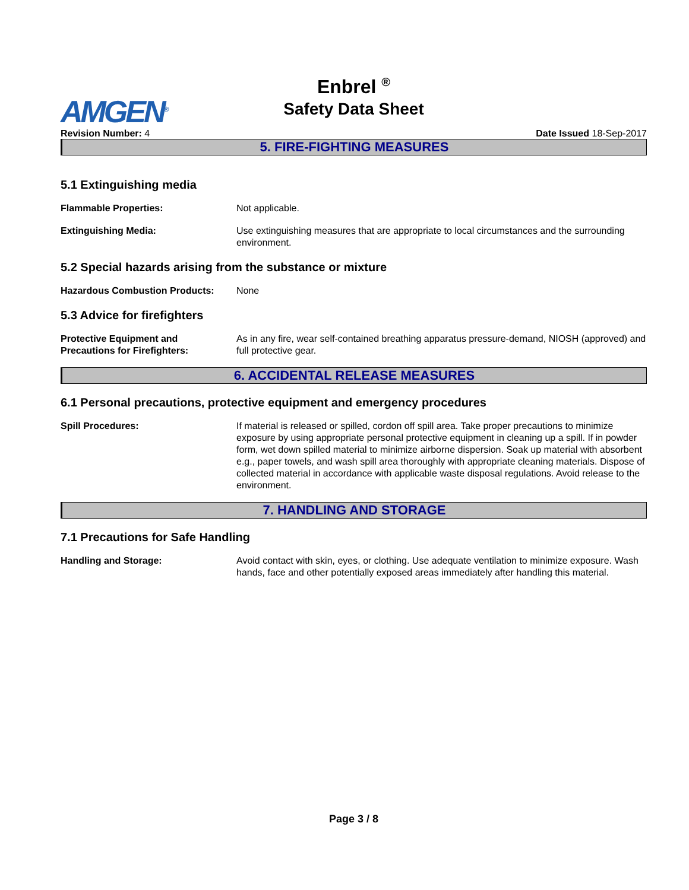AMGEN<sup>®</sup>
Enbrel <sup>®</sup>
Safety Data Sheet
Revision Number: 4 Date Issued 18-Sep-2017
5. FIRE-FIGHTING MEASURES
5.1 Extinguishing media
Flammable Properties: Not applicable.
Extinguishing Media: Use extinguishing measures that are appropriate to local circumstances and the surrounding environment.
5.2 Special hazards arising from the substance or mixture
Hazardous Combustion Products: None
5.3 Advice for firefighters
Protective Equipment and
Precautions for Firefighters:
As in any fire, wear self-contained breathing apparatus pressure-demand, NIOSH (approved) and full protective gear.
6. ACCIDENTAL RELEASE MEASURES
6.1 Personal precautions, protective equipment and emergency procedures
Spill Procedures: If material is released or spilled, cordon off spill area. Take proper precautions to minimize exposure by using appropriate personal protective equipment in cleaning up a spill. If in powder form, wet down spilled material to minimize airborne dispersion. Soak up material with absorbent e.g., paper towels, and wash spill area thoroughly with appropriate cleaning materials. Dispose of collected material in accordance with applicable waste disposal regulations. Avoid release to the environment.
7. HANDLING AND STORAGE
7.1 Precautions for Safe Handling
Handling and Storage: Avoid contact with skin, eyes, or clothing. Use adequate ventilation to minimize exposure. Wash hands, face and other potentially exposed areas immediately after handling this material.
Page 3 / 8